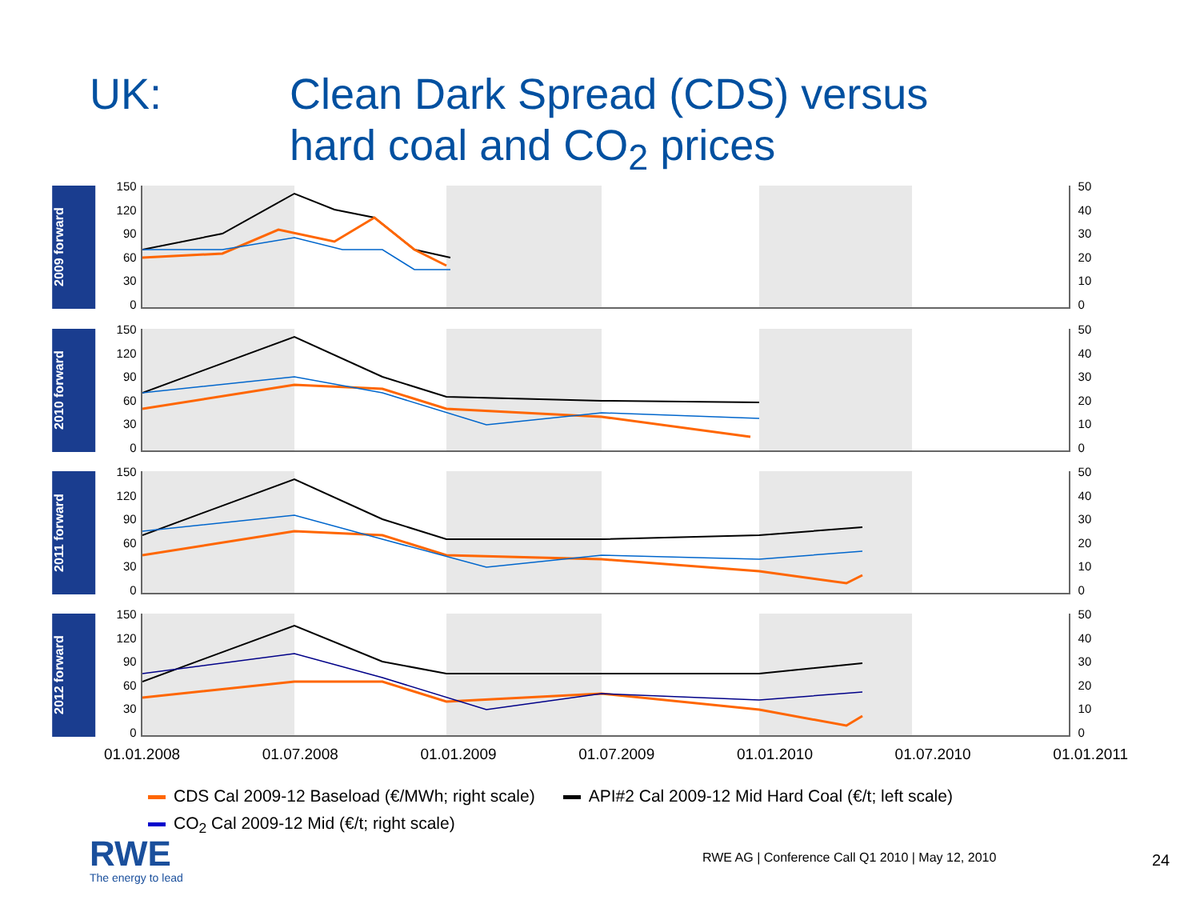UK: Clean Dark Spread (CDS) versus
hard coal and CO<sub>2</sub> prices
2009 forward
150
120
90
60
30
0
50
40
30
20
10
0
2010 forward
150
120
90
60
30
0
50
40
30
20
10
0
2011 forward
150
120
90
60
30
0
50
40
30
20
10
0
2012 forward
150
120
90
60
30
0
50
40
30
20
10
0
01.01.2008 01.07.2008 01.01.2009 01.07.2009 01.01.2010 01.07.2010 01.01.2011
CDS Cal 2009-12 Baseload (€/MWh; right scale) API#2 Cal 2009-12 Mid Hard Coal (€/t; left scale)
CO<sub>2</sub> Cal 2009-12 Mid (€/t; right scale)
RWE
The energy to lead
RWE AG | Conference Call Q1 2010 | May 12, 2010
24